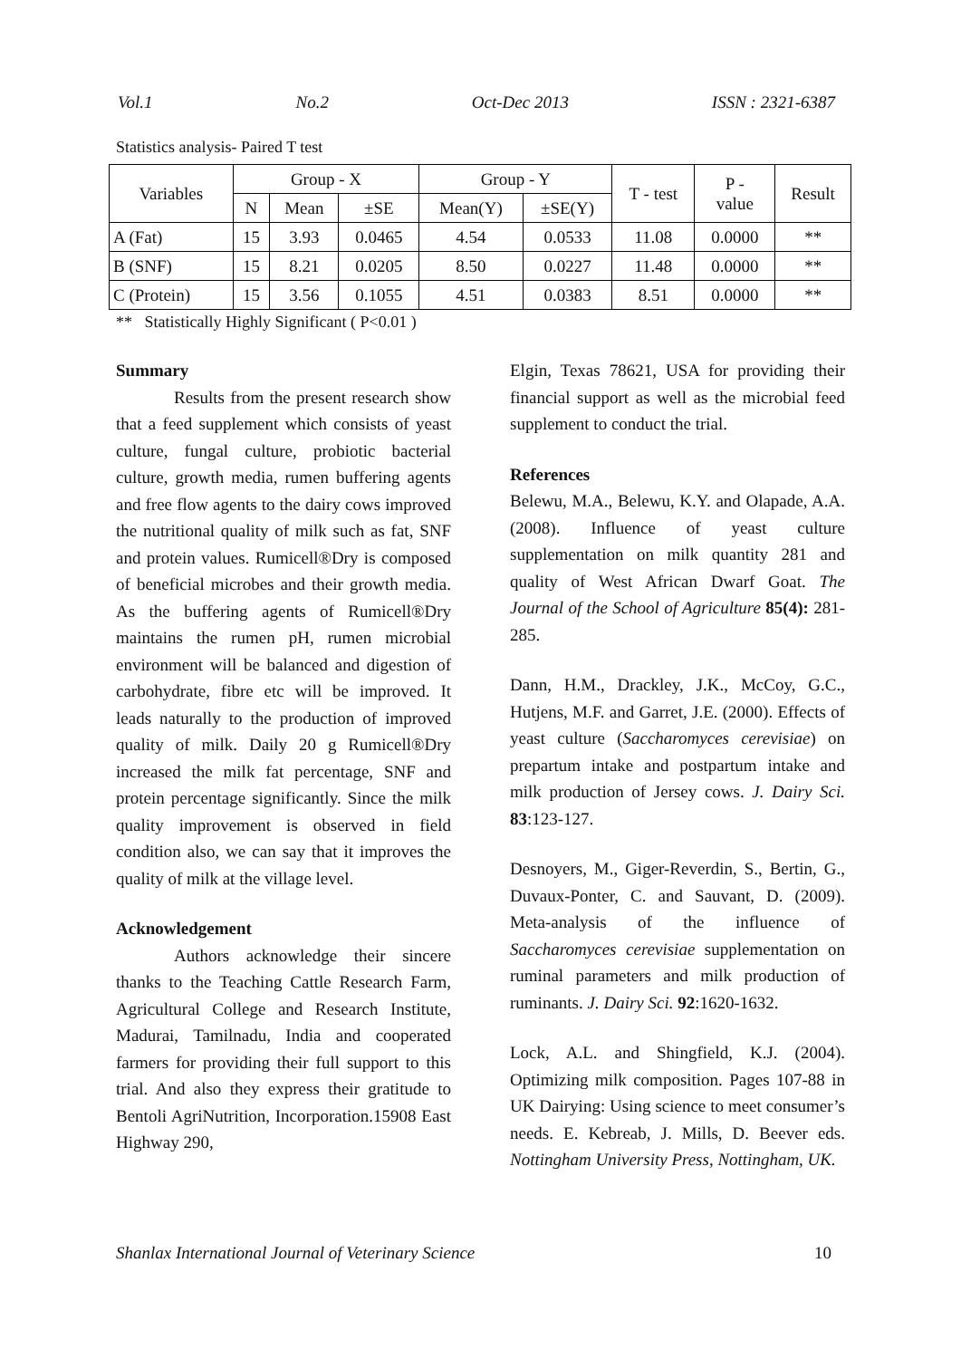Vol.1 No.2 Oct-Dec 2013 ISSN : 2321-6387
Statistics analysis- Paired T test
| Variables | Group - X | | | Group - Y | | T - test | P - value | Result |
| --- | --- | --- | --- | --- | --- | --- | --- | --- |
| | N | Mean | ±SE | Mean(Y) | ±SE(Y) | | | |
| A (Fat) | 15 | 3.93 | 0.0465 | 4.54 | 0.0533 | 11.08 | 0.0000 | ** |
| B (SNF) | 15 | 8.21 | 0.0205 | 8.50 | 0.0227 | 11.48 | 0.0000 | ** |
| C (Protein) | 15 | 3.56 | 0.1055 | 4.51 | 0.0383 | 8.51 | 0.0000 | ** |
** Statistically Highly Significant ( P<0.01 )
Summary
Results from the present research show that a feed supplement which consists of yeast culture, fungal culture, probiotic bacterial culture, growth media, rumen buffering agents and free flow agents to the dairy cows improved the nutritional quality of milk such as fat, SNF and protein values. Rumicell®Dry is composed of beneficial microbes and their growth media. As the buffering agents of Rumicell®Dry maintains the rumen pH, rumen microbial environment will be balanced and digestion of carbohydrate, fibre etc will be improved. It leads naturally to the production of improved quality of milk. Daily 20 g Rumicell®Dry increased the milk fat percentage, SNF and protein percentage significantly. Since the milk quality improvement is observed in field condition also, we can say that it improves the quality of milk at the village level.
Acknowledgement
Authors acknowledge their sincere thanks to the Teaching Cattle Research Farm, Agricultural College and Research Institute, Madurai, Tamilnadu, India and cooperated farmers for providing their full support to this trial. And also they express their gratitude to Bentoli AgriNutrition, Incorporation.15908 East Highway 290,
Elgin, Texas 78621, USA for providing their financial support as well as the microbial feed supplement to conduct the trial.
References
Belewu, M.A., Belewu, K.Y. and Olapade, A.A. (2008). Influence of yeast culture supplementation on milk quantity 281 and quality of West African Dwarf Goat. The Journal of the School of Agriculture 85(4): 281-285.
Dann, H.M., Drackley, J.K., McCoy, G.C., Hutjens, M.F. and Garret, J.E. (2000). Effects of yeast culture (Saccharomyces cerevisiae) on prepartum intake and postpartum intake and milk production of Jersey cows. J. Dairy Sci. 83:123-127.
Desnoyers, M., Giger-Reverdin, S., Bertin, G., Duvaux-Ponter, C. and Sauvant, D. (2009). Meta-analysis of the influence of Saccharomyces cerevisiae supplementation on ruminal parameters and milk production of ruminants. J. Dairy Sci. 92:1620-1632.
Lock, A.L. and Shingfield, K.J. (2004). Optimizing milk composition. Pages 107-88 in UK Dairying: Using science to meet consumer’s needs. E. Kebreab, J. Mills, D. Beever eds. Nottingham University Press, Nottingham, UK.
Shanlax International Journal of Veterinary Science 10